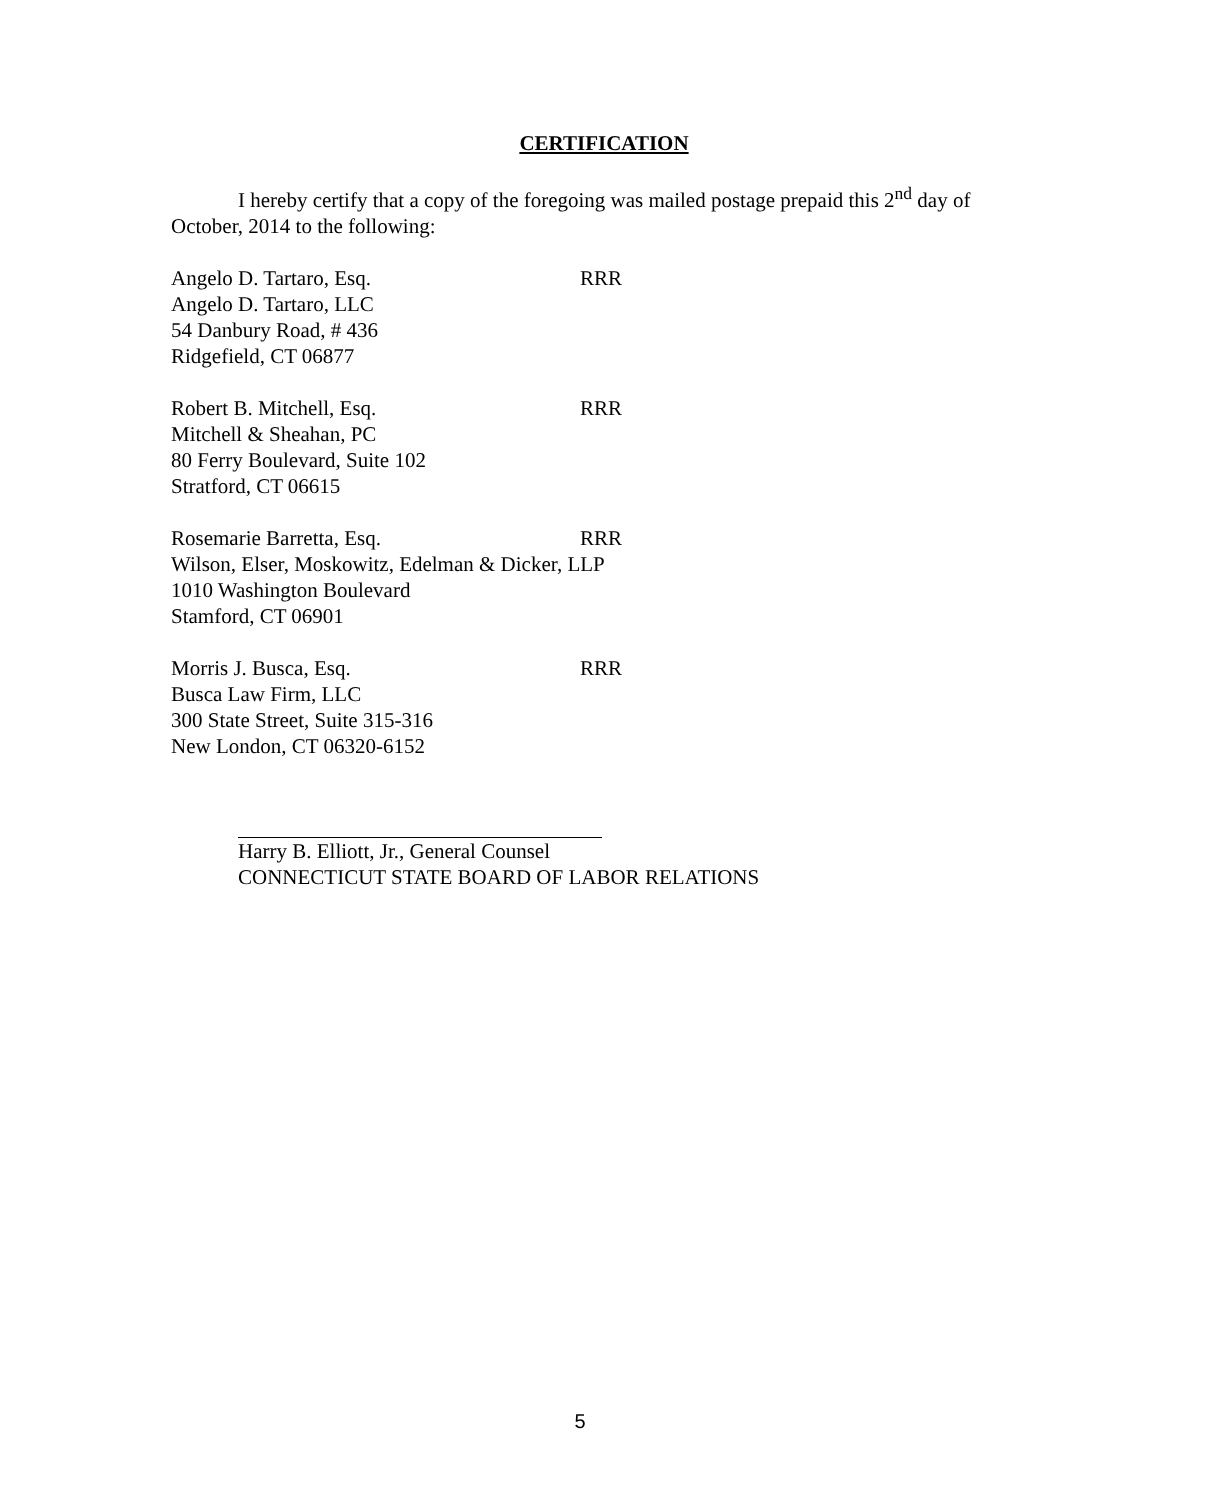CERTIFICATION
I hereby certify that a copy of the foregoing was mailed postage prepaid this 2<sup>nd</sup> day of October, 2014 to the following:
Angelo D. Tartaro, Esq. RRR
Angelo D. Tartaro, LLC
54 Danbury Road, # 436
Ridgefield, CT 06877
Robert B. Mitchell, Esq. RRR
Mitchell & Sheahan, PC
80 Ferry Boulevard, Suite 102
Stratford, CT 06615
Rosemarie Barretta, Esq. RRR
Wilson, Elser, Moskowitz, Edelman & Dicker, LLP
1010 Washington Boulevard
Stamford, CT 06901
Morris J. Busca, Esq. RRR
Busca Law Firm, LLC
300 State Street, Suite 315-316
New London, CT 06320-6152
Harry B. Elliott, Jr., General Counsel
CONNECTICUT STATE BOARD OF LABOR RELATIONS
5